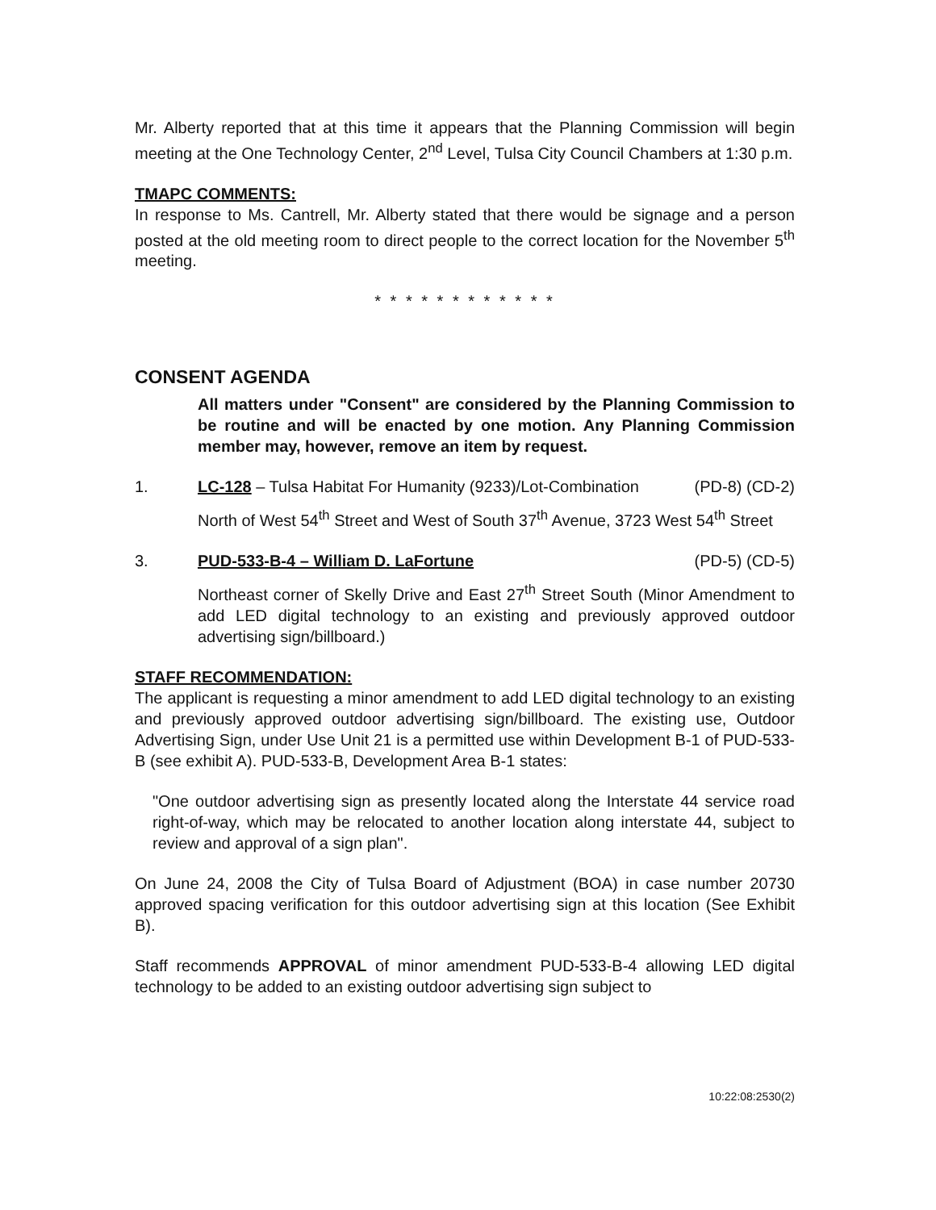Mr. Alberty reported that at this time it appears that the Planning Commission will begin meeting at the One Technology Center, 2<sup>nd</sup> Level, Tulsa City Council Chambers at 1:30 p.m.
TMAPC COMMENTS:
In response to Ms. Cantrell, Mr. Alberty stated that there would be signage and a person posted at the old meeting room to direct people to the correct location for the November 5<sup>th</sup> meeting.
* * * * * * * * * * * *
CONSENT AGENDA
All matters under "Consent" are considered by the Planning Commission to be routine and will be enacted by one motion. Any Planning Commission member may, however, remove an item by request.
1. LC-128 – Tulsa Habitat For Humanity (9233)/Lot-Combination
(PD-8) (CD-2)
North of West 54<sup>th</sup> Street and West of South 37<sup>th</sup> Avenue, 3723 West 54<sup>th</sup> Street
3. PUD-533-B-4 – William D. LaFortune
(PD-5) (CD-5)
Northeast corner of Skelly Drive and East 27<sup>th</sup> Street South (Minor Amendment to add LED digital technology to an existing and previously approved outdoor advertising sign/billboard.)
STAFF RECOMMENDATION:
The applicant is requesting a minor amendment to add LED digital technology to an existing and previously approved outdoor advertising sign/billboard. The existing use, Outdoor Advertising Sign, under Use Unit 21 is a permitted use within Development B-1 of PUD-533-B (see exhibit A). PUD-533-B, Development Area B-1 states:
"One outdoor advertising sign as presently located along the Interstate 44 service road right-of-way, which may be relocated to another location along interstate 44, subject to review and approval of a sign plan".
On June 24, 2008 the City of Tulsa Board of Adjustment (BOA) in case number 20730 approved spacing verification for this outdoor advertising sign at this location (See Exhibit B).
Staff recommends APPROVAL of minor amendment PUD-533-B-4 allowing LED digital technology to be added to an existing outdoor advertising sign subject to
10:22:08:2530(2)